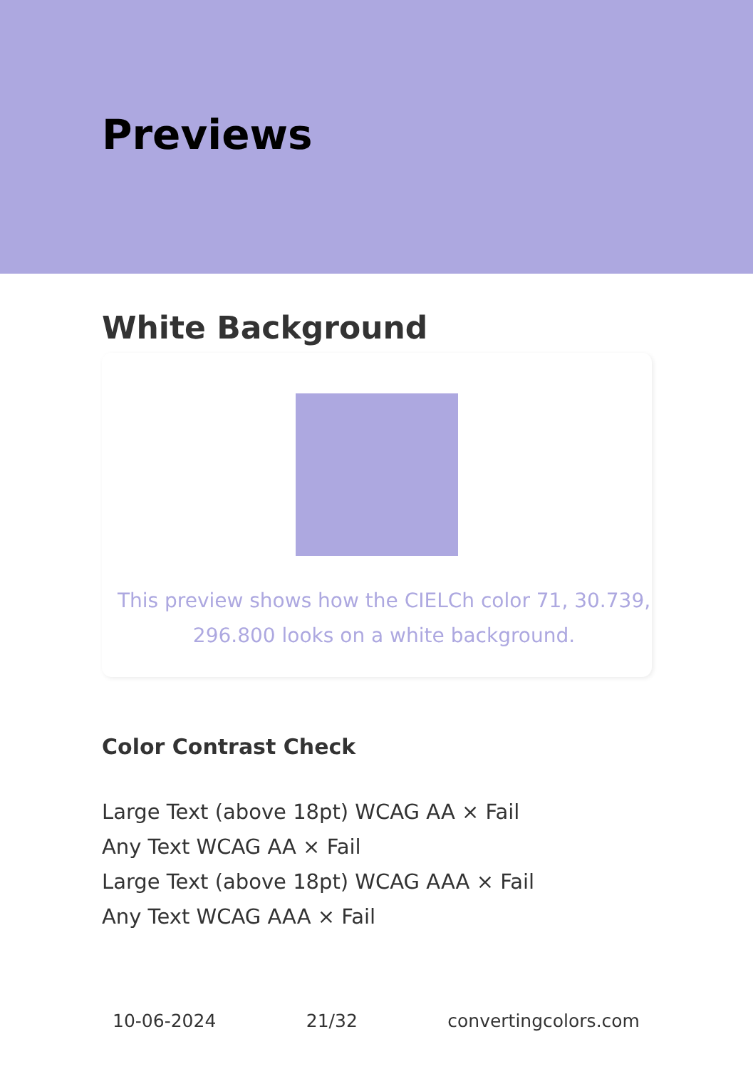Previews
White Background
This preview shows how the CIELCh color 71, 30.739, 296.800 looks on a white background.
Color Contrast Check
Large Text (above 18pt) WCAG AA × Fail
Any Text WCAG AA × Fail
Large Text (above 18pt) WCAG AAA × Fail
Any Text WCAG AAA × Fail
10-06-2024 21/32 convertingcolors.com